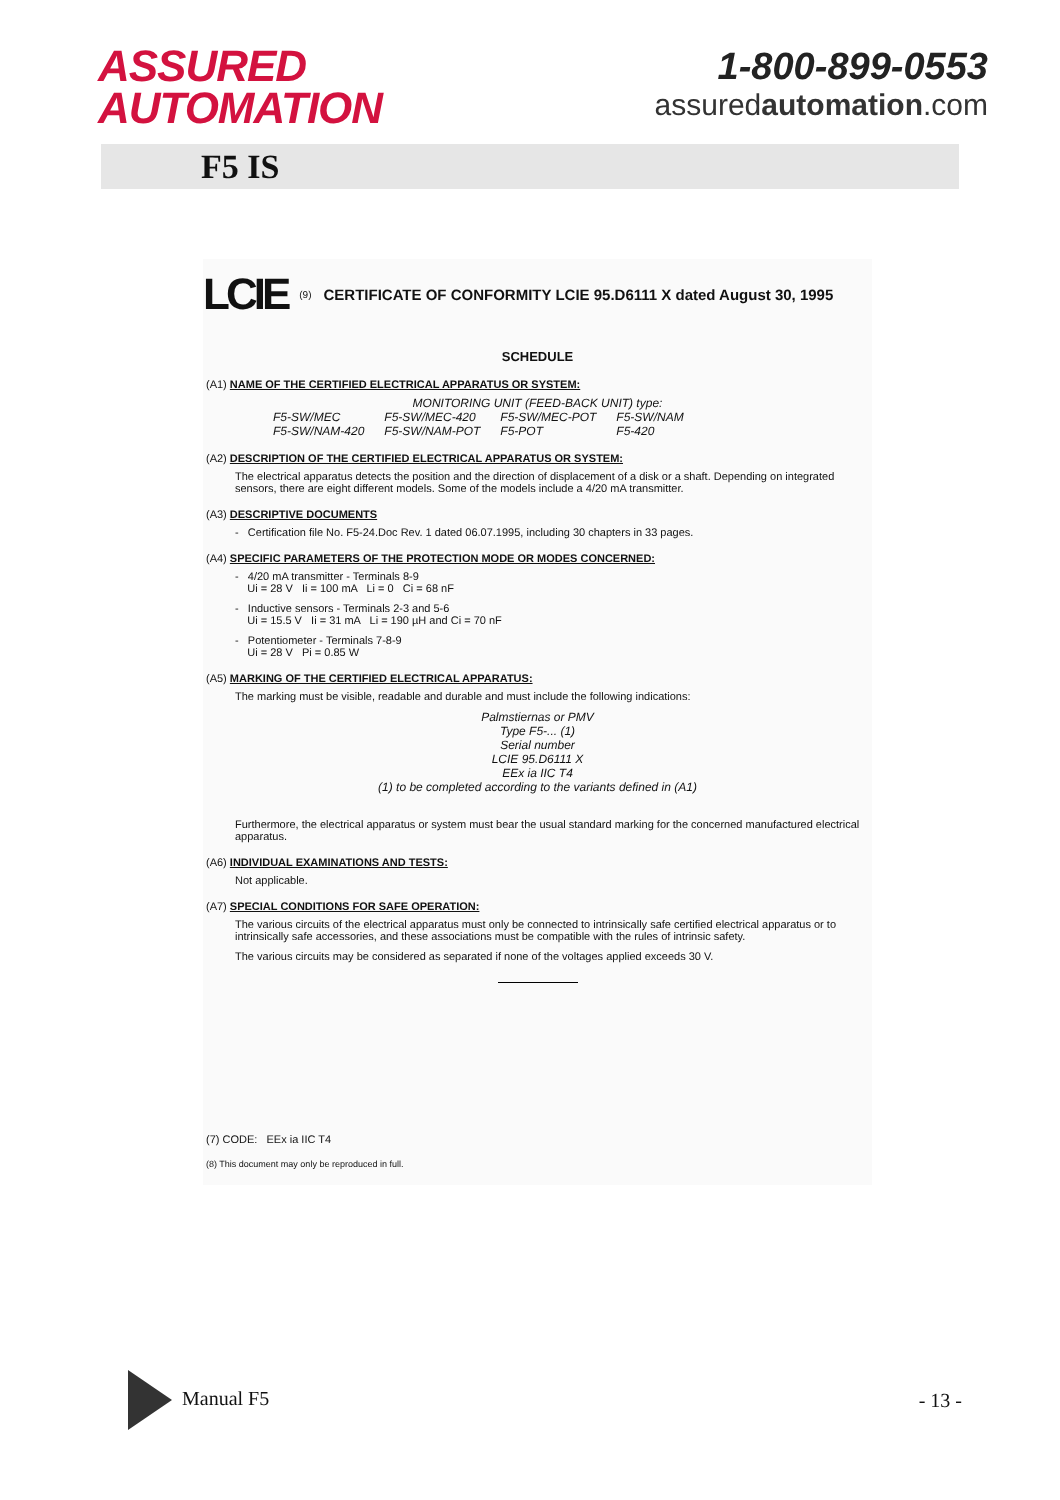ASSURED
AUTOMATION
1-800-899-0553
assuredautomation.com
F5 IS
LCIE (9) CERTIFICATE OF CONFORMITY LCIE 95.D6111 X dated August 30, 1995
SCHEDULE
(A1) NAME OF THE CERTIFIED ELECTRICAL APPARATUS OR SYSTEM:
MONITORING UNIT (FEED-BACK UNIT) type:
| F5-SW/MEC | F5-SW/MEC-420 | F5-SW/MEC-POT | F5-SW/NAM |
| F5-SW/NAM-420 | F5-SW/NAM-POT | F5-POT | F5-420 |
(A2) DESCRIPTION OF THE CERTIFIED ELECTRICAL APPARATUS OR SYSTEM:
The electrical apparatus detects the position and the direction of displacement of a disk or a shaft. Depending on integrated sensors, there are eight different models. Some of the models include a 4/20 mA transmitter.
(A3) DESCRIPTIVE DOCUMENTS
- Certification file No. F5-24.Doc Rev. 1 dated 06.07.1995, including 30 chapters in 33 pages.
(A4) SPECIFIC PARAMETERS OF THE PROTECTION MODE OR MODES CONCERNED:
- 4/20 mA transmitter - Terminals 8-9
Ui = 28 V Ii = 100 mA Li = 0 Ci = 68 nF
- Inductive sensors - Terminals 2-3 and 5-6
Ui = 15.5 V Ii = 31 mA Li = 190 µH and Ci = 70 nF
- Potentiometer - Terminals 7-8-9
Ui = 28 V Pi = 0.85 W
(A5) MARKING OF THE CERTIFIED ELECTRICAL APPARATUS:
The marking must be visible, readable and durable and must include the following indications:
Palmstiernas or PMV
Type F5-... (1)
Serial number
LCIE 95.D6111 X
EEx ia IIC T4
(1) to be completed according to the variants defined in (A1)
Furthermore, the electrical apparatus or system must bear the usual standard marking for the concerned manufactured electrical apparatus.
(A6) INDIVIDUAL EXAMINATIONS AND TESTS:
Not applicable.
(A7) SPECIAL CONDITIONS FOR SAFE OPERATION:
The various circuits of the electrical apparatus must only be connected to intrinsically safe certified electrical apparatus or to intrinsically safe accessories, and these associations must be compatible with the rules of intrinsic safety.
The various circuits may be considered as separated if none of the voltages applied exceeds 30 V.
(7) CODE: EEx ia IIC T4
(8) This document may only be reproduced in full.
Manual F5 - 13 -